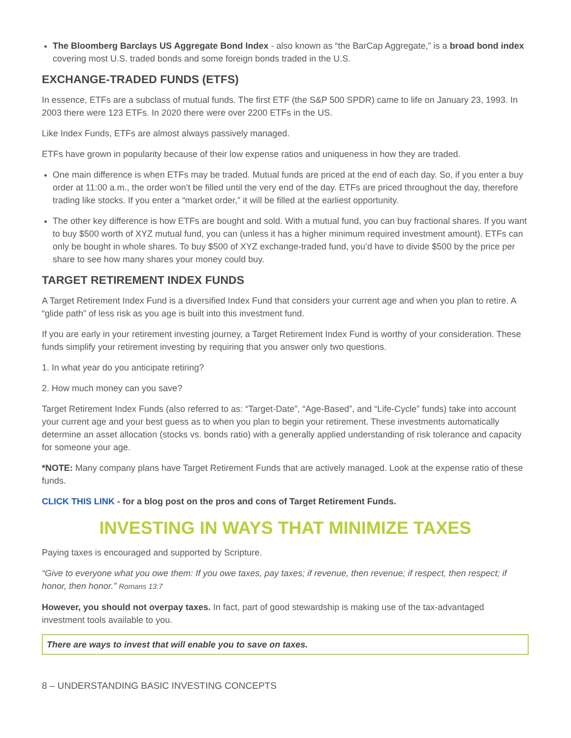The Bloomberg Barclays US Aggregate Bond Index - also known as “the BarCap Aggregate,” is a broad bond index covering most U.S. traded bonds and some foreign bonds traded in the U.S.
EXCHANGE-TRADED FUNDS (ETFS)
In essence, ETFs are a subclass of mutual funds. The first ETF (the S&P 500 SPDR) came to life on January 23, 1993. In 2003 there were 123 ETFs. In 2020 there were over 2200 ETFs in the US.
Like Index Funds, ETFs are almost always passively managed.
ETFs have grown in popularity because of their low expense ratios and uniqueness in how they are traded.
One main difference is when ETFs may be traded. Mutual funds are priced at the end of each day. So, if you enter a buy order at 11:00 a.m., the order won’t be filled until the very end of the day. ETFs are priced throughout the day, therefore trading like stocks. If you enter a “market order,” it will be filled at the earliest opportunity.
The other key difference is how ETFs are bought and sold. With a mutual fund, you can buy fractional shares. If you want to buy $500 worth of XYZ mutual fund, you can (unless it has a higher minimum required investment amount). ETFs can only be bought in whole shares. To buy $500 of XYZ exchange-traded fund, you’d have to divide $500 by the price per share to see how many shares your money could buy.
TARGET RETIREMENT INDEX FUNDS
A Target Retirement Index Fund is a diversified Index Fund that considers your current age and when you plan to retire. A “glide path” of less risk as you age is built into this investment fund.
If you are early in your retirement investing journey, a Target Retirement Index Fund is worthy of your consideration. These funds simplify your retirement investing by requiring that you answer only two questions.
1. In what year do you anticipate retiring?
2. How much money can you save?
Target Retirement Index Funds (also referred to as: “Target-Date”, “Age-Based”, and “Life-Cycle” funds) take into account your current age and your best guess as to when you plan to begin your retirement. These investments automatically determine an asset allocation (stocks vs. bonds ratio) with a generally applied understanding of risk tolerance and capacity for someone your age.
*NOTE: Many company plans have Target Retirement Funds that are actively managed. Look at the expense ratio of these funds.
CLICK THIS LINK - for a blog post on the pros and cons of Target Retirement Funds.
INVESTING IN WAYS THAT MINIMIZE TAXES
Paying taxes is encouraged and supported by Scripture.
“Give to everyone what you owe them: If you owe taxes, pay taxes; if revenue, then revenue; if respect, then respect; if honor, then honor.” Romans 13:7
However, you should not overpay taxes. In fact, part of good stewardship is making use of the tax-advantaged investment tools available to you.
There are ways to invest that will enable you to save on taxes.
8 – UNDERSTANDING BASIC INVESTING CONCEPTS